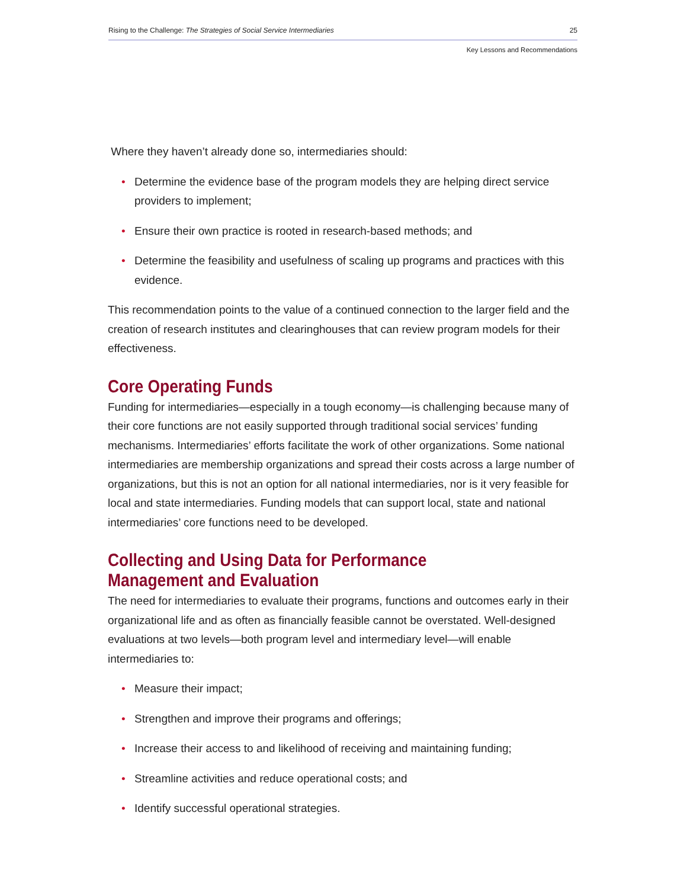Rising to the Challenge: The Strategies of Social Service Intermediaries 25
Key Lessons and Recommendations
Where they haven’t already done so, intermediaries should:
• Determine the evidence base of the program models they are helping direct service providers to implement;
• Ensure their own practice is rooted in research-based methods; and
• Determine the feasibility and usefulness of scaling up programs and practices with this evidence.
This recommendation points to the value of a continued connection to the larger field and the creation of research institutes and clearinghouses that can review program models for their effectiveness.
Core Operating Funds
Funding for intermediaries—especially in a tough economy—is challenging because many of their core functions are not easily supported through traditional social services’ funding mechanisms. Intermediaries’ efforts facilitate the work of other organizations. Some national intermediaries are membership organizations and spread their costs across a large number of organizations, but this is not an option for all national intermediaries, nor is it very feasible for local and state intermediaries. Funding models that can support local, state and national intermediaries’ core functions need to be developed.
Collecting and Using Data for Performance Management and Evaluation
The need for intermediaries to evaluate their programs, functions and outcomes early in their organizational life and as often as financially feasible cannot be overstated. Well-designed evaluations at two levels—both program level and intermediary level—will enable intermediaries to:
• Measure their impact;
• Strengthen and improve their programs and offerings;
• Increase their access to and likelihood of receiving and maintaining funding;
• Streamline activities and reduce operational costs; and
• Identify successful operational strategies.